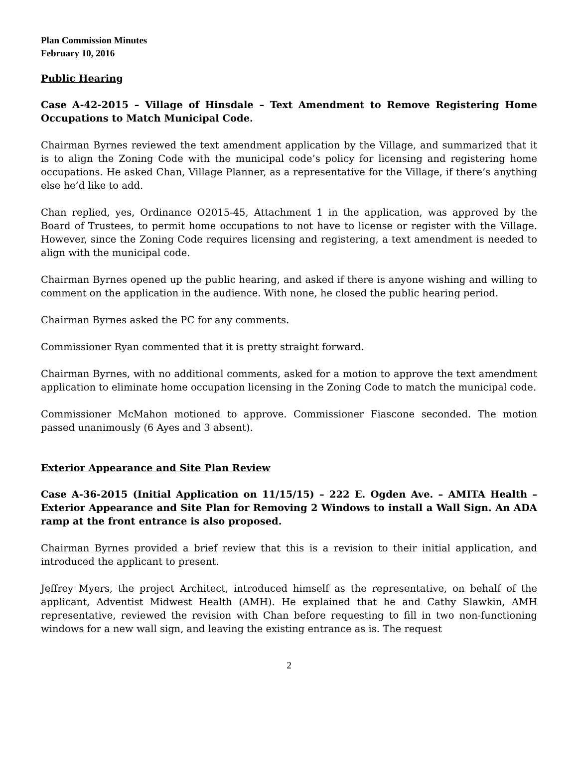Plan Commission Minutes
February 10, 2016
Public Hearing
Case A-42-2015 – Village of Hinsdale – Text Amendment to Remove Registering Home Occupations to Match Municipal Code.
Chairman Byrnes reviewed the text amendment application by the Village, and summarized that it is to align the Zoning Code with the municipal code’s policy for licensing and registering home occupations. He asked Chan, Village Planner, as a representative for the Village, if there’s anything else he’d like to add.
Chan replied, yes, Ordinance O2015-45, Attachment 1 in the application, was approved by the Board of Trustees, to permit home occupations to not have to license or register with the Village. However, since the Zoning Code requires licensing and registering, a text amendment is needed to align with the municipal code.
Chairman Byrnes opened up the public hearing, and asked if there is anyone wishing and willing to comment on the application in the audience. With none, he closed the public hearing period.
Chairman Byrnes asked the PC for any comments.
Commissioner Ryan commented that it is pretty straight forward.
Chairman Byrnes, with no additional comments, asked for a motion to approve the text amendment application to eliminate home occupation licensing in the Zoning Code to match the municipal code.
Commissioner McMahon motioned to approve. Commissioner Fiascone seconded. The motion passed unanimously (6 Ayes and 3 absent).
Exterior Appearance and Site Plan Review
Case A-36-2015 (Initial Application on 11/15/15) – 222 E. Ogden Ave. – AMITA Health – Exterior Appearance and Site Plan for Removing 2 Windows to install a Wall Sign. An ADA ramp at the front entrance is also proposed.
Chairman Byrnes provided a brief review that this is a revision to their initial application, and introduced the applicant to present.
Jeffrey Myers, the project Architect, introduced himself as the representative, on behalf of the applicant, Adventist Midwest Health (AMH). He explained that he and Cathy Slawkin, AMH representative, reviewed the revision with Chan before requesting to fill in two non-functioning windows for a new wall sign, and leaving the existing entrance as is. The request
2